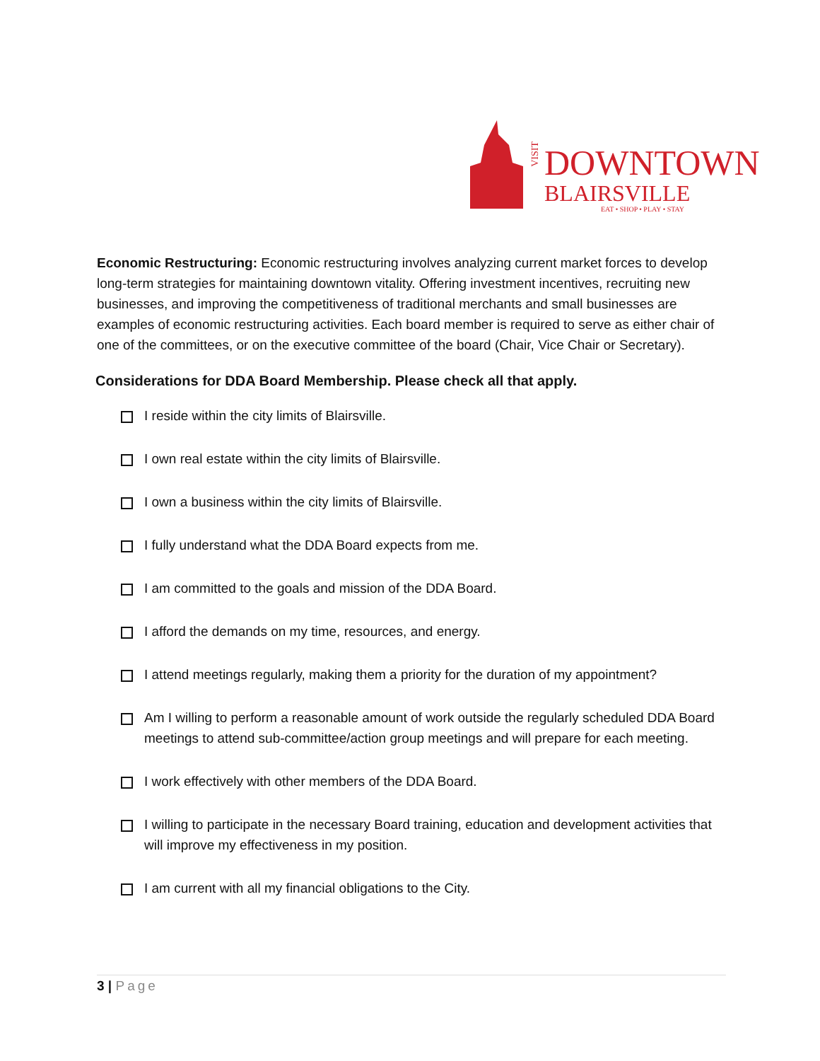VISIT
DOWNTOWN
BLAIRSVILLE
EAT • SHOP • PLAY • STAY
Economic Restructuring: Economic restructuring involves analyzing current market forces to develop long-term strategies for maintaining downtown vitality. Offering investment incentives, recruiting new businesses, and improving the competitiveness of traditional merchants and small businesses are examples of economic restructuring activities. Each board member is required to serve as either chair of one of the committees, or on the executive committee of the board (Chair, Vice Chair or Secretary).
Considerations for DDA Board Membership. Please check all that apply.
I reside within the city limits of Blairsville.
I own real estate within the city limits of Blairsville.
I own a business within the city limits of Blairsville.
I fully understand what the DDA Board expects from me.
I am committed to the goals and mission of the DDA Board.
I afford the demands on my time, resources, and energy.
I attend meetings regularly, making them a priority for the duration of my appointment?
Am I willing to perform a reasonable amount of work outside the regularly scheduled DDA Board meetings to attend sub-committee/action group meetings and will prepare for each meeting.
I work effectively with other members of the DDA Board.
I willing to participate in the necessary Board training, education and development activities that will improve my effectiveness in my position.
I am current with all my financial obligations to the City.
3 | Page